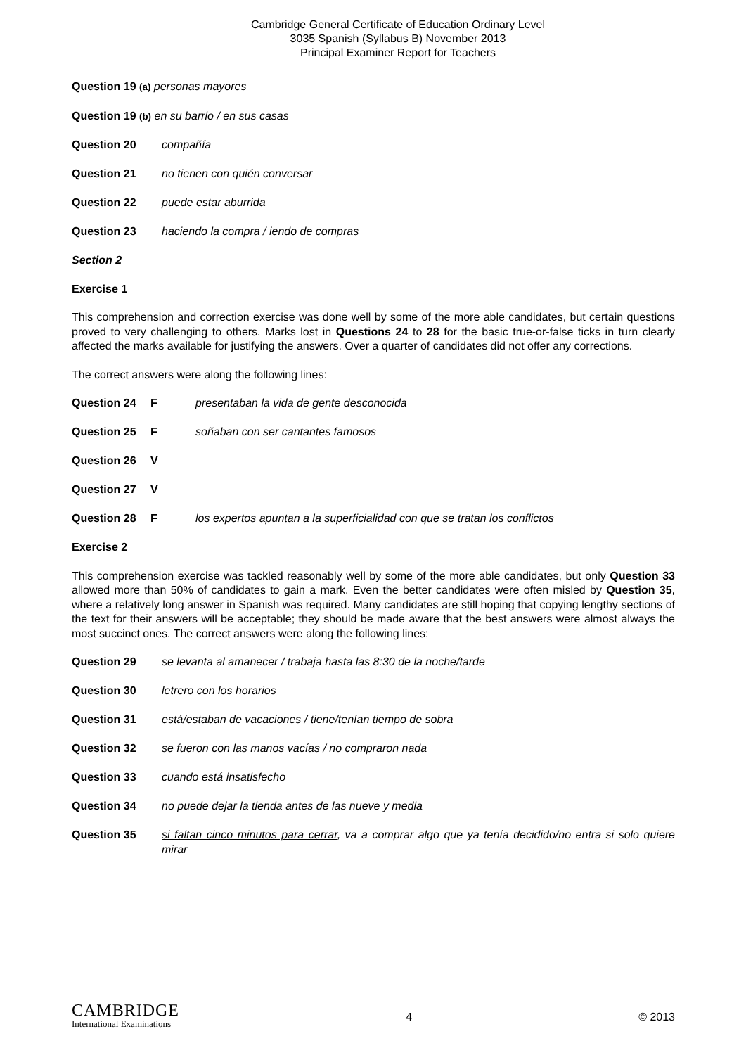Cambridge General Certificate of Education Ordinary Level
3035 Spanish (Syllabus B) November 2013
Principal Examiner Report for Teachers
Question 19 (a) personas mayores
Question 19 (b) en su barrio / en sus casas
Question 20 compañía
Question 21 no tienen con quién conversar
Question 22 puede estar aburrida
Question 23 haciendo la compra / iendo de compras
Section 2
Exercise 1
This comprehension and correction exercise was done well by some of the more able candidates, but certain questions proved to very challenging to others. Marks lost in Questions 24 to 28 for the basic true-or-false ticks in turn clearly affected the marks available for justifying the answers. Over a quarter of candidates did not offer any corrections.
The correct answers were along the following lines:
Question 24 F presentaban la vida de gente desconocida
Question 25 F soñaban con ser cantantes famosos
Question 26 V
Question 27 V
Question 28 F los expertos apuntan a la superficialidad con que se tratan los conflictos
Exercise 2
This comprehension exercise was tackled reasonably well by some of the more able candidates, but only Question 33 allowed more than 50% of candidates to gain a mark. Even the better candidates were often misled by Question 35, where a relatively long answer in Spanish was required. Many candidates are still hoping that copying lengthy sections of the text for their answers will be acceptable; they should be made aware that the best answers were almost always the most succinct ones. The correct answers were along the following lines:
Question 29 se levanta al amanecer / trabaja hasta las 8:30 de la noche/tarde
Question 30 letrero con los horarios
Question 31 está/estaban de vacaciones / tiene/tenían tiempo de sobra
Question 32 se fueron con las manos vacías / no compraron nada
Question 33 cuando está insatisfecho
Question 34 no puede dejar la tienda antes de las nueve y media
Question 35 si faltan cinco minutos para cerrar, va a comprar algo que ya tenía decidido/no entra si solo quiere mirar
CAMBRIDGE
International Examinations
4 © 2013